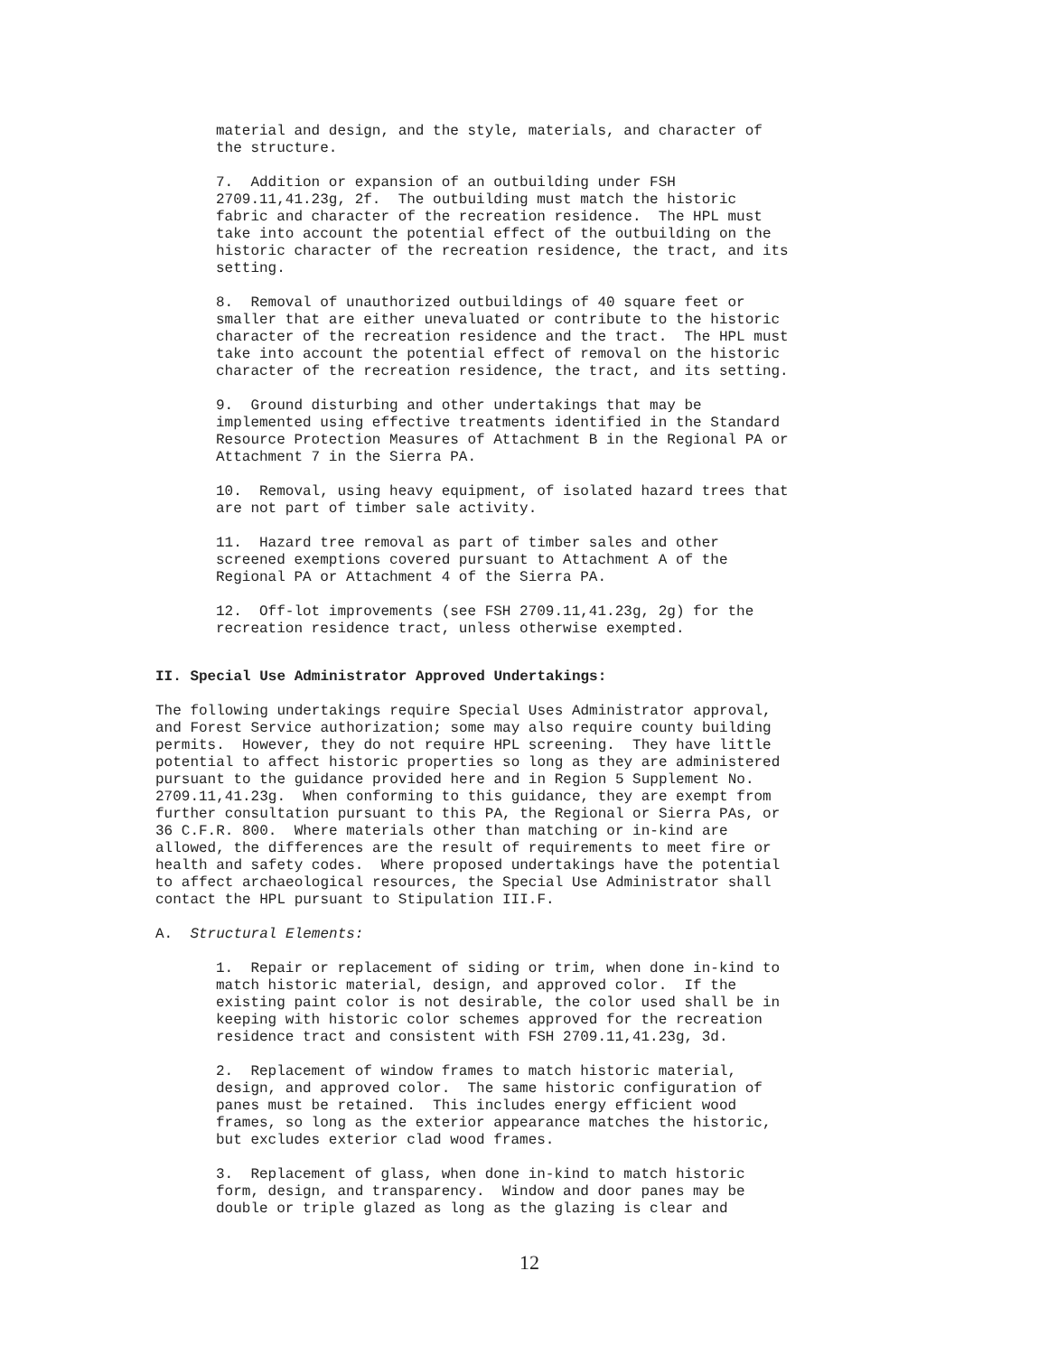material and design, and the style, materials, and character of the structure.
7. Addition or expansion of an outbuilding under FSH 2709.11,41.23g, 2f. The outbuilding must match the historic fabric and character of the recreation residence. The HPL must take into account the potential effect of the outbuilding on the historic character of the recreation residence, the tract, and its setting.
8. Removal of unauthorized outbuildings of 40 square feet or smaller that are either unevaluated or contribute to the historic character of the recreation residence and the tract. The HPL must take into account the potential effect of removal on the historic character of the recreation residence, the tract, and its setting.
9. Ground disturbing and other undertakings that may be implemented using effective treatments identified in the Standard Resource Protection Measures of Attachment B in the Regional PA or Attachment 7 in the Sierra PA.
10. Removal, using heavy equipment, of isolated hazard trees that are not part of timber sale activity.
11. Hazard tree removal as part of timber sales and other screened exemptions covered pursuant to Attachment A of the Regional PA or Attachment 4 of the Sierra PA.
12. Off-lot improvements (see FSH 2709.11,41.23g, 2g) for the recreation residence tract, unless otherwise exempted.
II. Special Use Administrator Approved Undertakings:
The following undertakings require Special Uses Administrator approval, and Forest Service authorization; some may also require county building permits. However, they do not require HPL screening. They have little potential to affect historic properties so long as they are administered pursuant to the guidance provided here and in Region 5 Supplement No. 2709.11,41.23g. When conforming to this guidance, they are exempt from further consultation pursuant to this PA, the Regional or Sierra PAs, or 36 C.F.R. 800. Where materials other than matching or in-kind are allowed, the differences are the result of requirements to meet fire or health and safety codes. Where proposed undertakings have the potential to affect archaeological resources, the Special Use Administrator shall contact the HPL pursuant to Stipulation III.F.
A. Structural Elements:
1. Repair or replacement of siding or trim, when done in-kind to match historic material, design, and approved color. If the existing paint color is not desirable, the color used shall be in keeping with historic color schemes approved for the recreation residence tract and consistent with FSH 2709.11,41.23g, 3d.
2. Replacement of window frames to match historic material, design, and approved color. The same historic configuration of panes must be retained. This includes energy efficient wood frames, so long as the exterior appearance matches the historic, but excludes exterior clad wood frames.
3. Replacement of glass, when done in-kind to match historic form, design, and transparency. Window and door panes may be double or triple glazed as long as the glazing is clear and
12